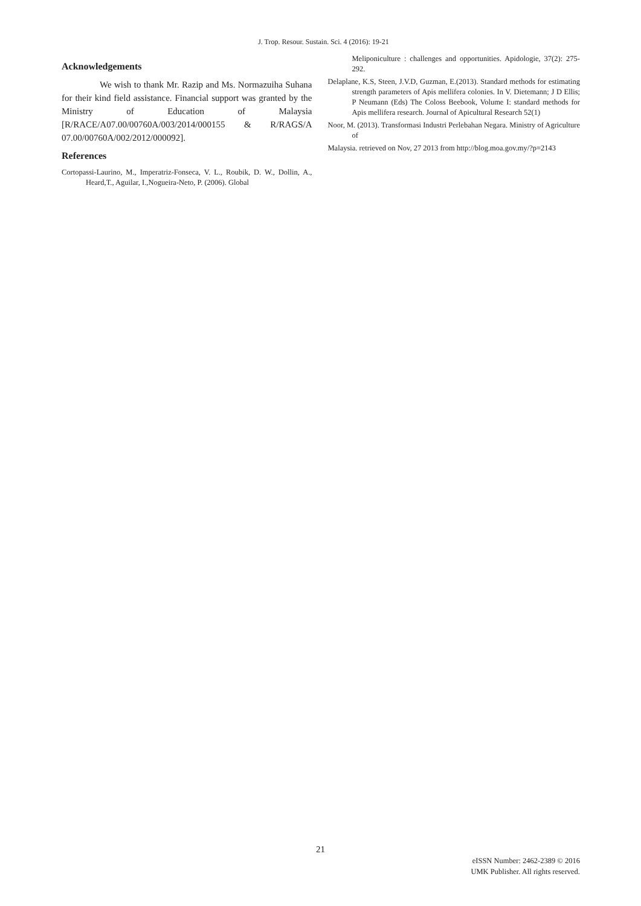J. Trop. Resour. Sustain. Sci. 4 (2016): 19-21
Acknowledgements
We wish to thank Mr. Razip and Ms. Normazuiha Suhana for their kind field assistance. Financial support was granted by the Ministry of Education of Malaysia [R/RACE/A07.00/00760A/003/2014/000155 & R/RAGS/A 07.00/00760A/002/2012/000092].
References
Cortopassi-Laurino, M., Imperatriz-Fonseca, V. L., Roubik, D. W., Dollin, A., Heard,T., Aguilar, I.,Nogueira-Neto, P. (2006). Global
Meliponiculture : challenges and opportunities. Apidologie, 37(2): 275-292.
Delaplane, K.S, Steen, J.V.D, Guzman, E.(2013). Standard methods for estimating strength parameters of Apis mellifera colonies. In V. Dietemann; J D Ellis; P Neumann (Eds) The Coloss Beebook, Volume I: standard methods for Apis mellifera research. Journal of Apicultural Research 52(1)
Noor, M. (2013). Transformasi Industri Perlebahan Negara. Ministry of Agriculture of
Malaysia. retrieved on Nov, 27 2013 from http://blog.moa.gov.my/?p=2143
21
eISSN Number: 2462-2389 © 2016
UMK Publisher. All rights reserved.